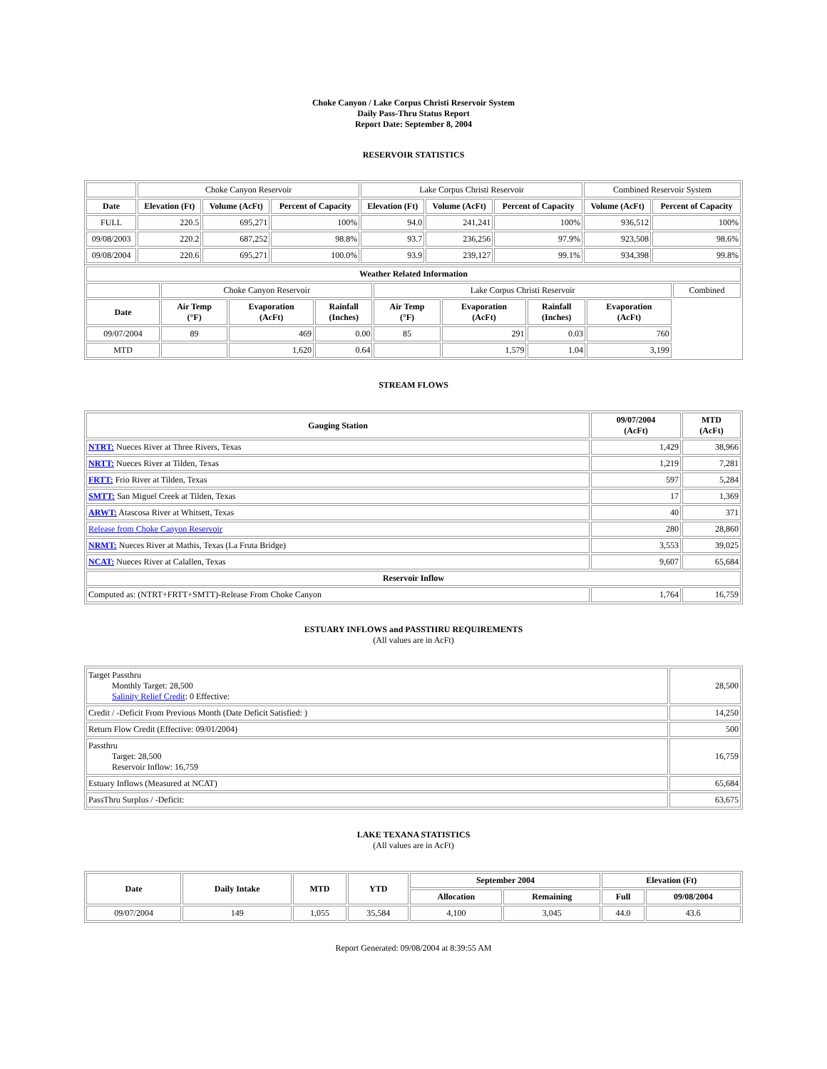Choke Canyon / Lake Corpus Christi Reservoir System
Daily Pass-Thru Status Report
Report Date: September 8, 2004
RESERVOIR STATISTICS
| | Choke Canyon Reservoir | | | Lake Corpus Christi Reservoir | | | Combined Reservoir System | |
| Date | Elevation (Ft) | Volume (AcFt) | Percent of Capacity | Elevation (Ft) | Volume (AcFt) | Percent of Capacity | Volume (AcFt) | Percent of Capacity |
| FULL | 220.5 | 695,271 | 100% | 94.0 | 241,241 | 100% | 936,512 | 100% |
| 09/08/2003 | 220.2 | 687,252 | 98.8% | 93.7 | 236,256 | 97.9% | 923,508 | 98.6% |
| 09/08/2004 | 220.6 | 695,271 | 100.0% | 93.9 | 239,127 | 99.1% | 934,398 | 99.8% |
| Weather Related Information | | | | | | | | |
| --- | --- | --- | --- | --- | --- | --- | --- | --- |
| | Choke Canyon Reservoir | | | Lake Corpus Christi Reservoir | | | | Combined |
| Date | Air Temp (°F) | Evaporation (AcFt) | Rainfall (Inches) | Air Temp (°F) | Evaporation (AcFt) | Rainfall (Inches) | Evaporation (AcFt) | |
| 09/07/2004 | 89 | 469 | 0.00 | 85 | 291 | 0.03 | 760 | |
| MTD | | 1,620 | 0.64 | | 1,579 | 1.04 | 3,199 | |
STREAM FLOWS
| Gauging Station | 09/07/2004 (AcFt) | MTD (AcFt) |
| --- | --- | --- |
| NTRT: Nueces River at Three Rivers, Texas | 1,429 | 38,966 |
| NRTT: Nueces River at Tilden, Texas | 1,219 | 7,281 |
| FRTT: Frio River at Tilden, Texas | 597 | 5,284 |
| SMTT: San Miguel Creek at Tilden, Texas | 17 | 1,369 |
| ARWT: Atascosa River at Whitsett, Texas | 40 | 371 |
| Release from Choke Canyon Reservoir | 280 | 28,860 |
| NRMT: Nueces River at Mathis, Texas (La Fruta Bridge) | 3,553 | 39,025 |
| NCAT: Nueces River at Calallen, Texas | 9,607 | 65,684 |
| Reservoir Inflow | | |
| Computed as: (NTRT+FRTT+SMTT)-Release From Choke Canyon | 1,764 | 16,759 |
ESTUARY INFLOWS and PASSTHRU REQUIREMENTS
(All values are in AcFt)
| Target Passthru Monthly Target: 28,500 Salinity Relief Credit : 0 Effective: | 28,500 |
| Credit / -Deficit From Previous Month (Date Deficit Satisfied: ) | 14,250 |
| Return Flow Credit (Effective: 09/01/2004) | 500 |
| Passthru Target: 28,500 Reservoir Inflow: 16,759 | 16,759 |
| Estuary Inflows (Measured at NCAT) | 65,684 |
| PassThru Surplus / -Deficit: | 63,675 |
LAKE TEXANA STATISTICS
(All values are in AcFt)
| Date | Daily Intake | MTD | YTD | September 2004 | | Elevation (Ft) | |
| --- | --- | --- | --- | --- | --- | --- | --- |
| | | | | Allocation | Remaining | Full | 09/08/2004 |
| 09/07/2004 | 149 | 1,055 | 35,584 | 4,100 | 3,045 | 44.0 | 43.6 |
Report Generated: 09/08/2004 at 8:39:55 AM